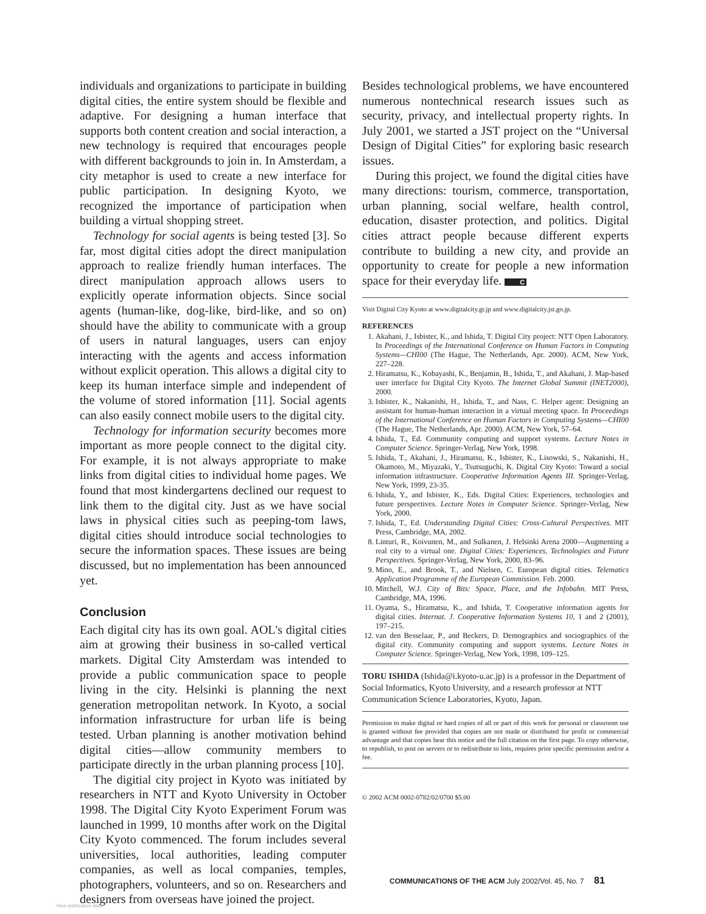individuals and organizations to participate in building digital cities, the entire system should be flexible and adaptive. For designing a human interface that supports both content creation and social interaction, a new technology is required that encourages people with different backgrounds to join in. In Amsterdam, a city metaphor is used to create a new interface for public participation. In designing Kyoto, we recognized the importance of participation when building a virtual shopping street.
Technology for social agents is being tested [3]. So far, most digital cities adopt the direct manipulation approach to realize friendly human interfaces. The direct manipulation approach allows users to explicitly operate information objects. Since social agents (human-like, dog-like, bird-like, and so on) should have the ability to communicate with a group of users in natural languages, users can enjoy interacting with the agents and access information without explicit operation. This allows a digital city to keep its human interface simple and independent of the volume of stored information [11]. Social agents can also easily connect mobile users to the digital city.
Technology for information security becomes more important as more people connect to the digital city. For example, it is not always appropriate to make links from digital cities to individual home pages. We found that most kindergartens declined our request to link them to the digital city. Just as we have social laws in physical cities such as peeping-tom laws, digital cities should introduce social technologies to secure the information spaces. These issues are being discussed, but no implementation has been announced yet.
Conclusion
Each digital city has its own goal. AOL's digital cities aim at growing their business in so-called vertical markets. Digital City Amsterdam was intended to provide a public communication space to people living in the city. Helsinki is planning the next generation metropolitan network. In Kyoto, a social information infrastructure for urban life is being tested. Urban planning is another motivation behind digital cities—allow community members to participate directly in the urban planning process [10].
The digitial city project in Kyoto was initiated by researchers in NTT and Kyoto University in October 1998. The Digital City Kyoto Experiment Forum was launched in 1999, 10 months after work on the Digital City Kyoto commenced. The forum includes several universities, local authorities, leading computer companies, as well as local companies, temples, photographers, volunteers, and so on. Researchers and designers from overseas have joined the project.
Besides technological problems, we have encountered numerous nontechnical research issues such as security, privacy, and intellectual property rights. In July 2001, we started a JST project on the “Universal Design of Digital Cities” for exploring basic research issues.
During this project, we found the digital cities have many directions: tourism, commerce, transportation, urban planning, social welfare, health control, education, disaster protection, and politics. Digital cities attract people because different experts contribute to building a new city, and provide an opportunity to create for people a new information space for their everyday life. C
Visit Digital City Kyoto at www.digitalcity.gr.jp and www.digitalcity.jst.go.jp.
REFERENCES
1. Akahani, J., Isbister, K., and Ishida, T. Digital City project: NTT Open Laboratory. In Proceedings of the International Conference on Human Factors in Computing Systems—CHI00 (The Hague, The Netherlands, Apr. 2000). ACM, New York, 227–228.
2. Hiramatsu, K., Kobayashi, K., Benjamin, B., Ishida, T., and Akahani, J. Map-based user interface for Digital City Kyoto. The Internet Global Summit (INET2000), 2000.
3. Isbister, K., Nakanishi, H., Ishida, T., and Nass, C. Helper agent: Designing an assistant for human-human interaction in a virtual meeting space. In Proceedings of the International Conference on Human Factors in Computing Systems—CHI00 (The Hague, The Netherlands, Apr. 2000). ACM, New York, 57–64.
4. Ishida, T., Ed. Community computing and support systems. Lecture Notes in Computer Science. Springer-Verlag, New York, 1998.
5. Ishida, T., Akahani, J., Hiramatsu, K., Isbister, K., Lisowski, S., Nakanishi, H., Okamoto, M., Miyazaki, Y., Tsutsuguchi, K. Digital City Kyoto: Toward a social information infrastructure. Cooperative Information Agents III. Springer-Verlag, New York, 1999, 23-35.
6. Ishida, Y., and Isbister, K., Eds. Digital Cities: Experiences, technologies and future perspectives. Lecture Notes in Computer Science. Springer-Verlag, New York, 2000.
7. Ishida, T., Ed. Understanding Digital Cities: Cross-Cultural Perspectives. MIT Press, Cambridge, MA, 2002.
8. Linturi, R., Koivunen, M., and Sulkanen, J. Helsinki Arena 2000—Augmenting a real city to a virtual one. Digital Cities: Experiences, Technologies and Future Perspectives. Springer-Verlag, New York, 2000, 83–96.
9. Mino, E., and Brook, T., and Nielsen, C. European digital cities. Telematics Application Programme of the European Commission. Feb. 2000.
10. Mitchell, W.J. City of Bits: Space, Place, and the Infobahn. MIT Press, Cambridge, MA, 1996.
11. Oyama, S., Hiramatsu, K., and Ishida, T. Cooperative information agents for digital cities. Internat. J. Cooperative Information Systems 10, 1 and 2 (2001), 197–215.
12. van den Besselaar, P., and Beckers, D. Demographics and sociographics of the digital city. Community computing and support systems. Lecture Notes in Computer Science. Springer-Verlag, New York, 1998, 109–125.
TORU ISHIDA (Ishida@i.kyoto-u.ac.jp) is a professor in the Department of Social Informatics, Kyoto University, and a research professor at NTT Communication Science Laboratories, Kyoto, Japan.
Permission to make digital or hard copies of all or part of this work for personal or classroom use is granted without fee provided that copies are not made or distributed for profit or commercial advantage and that copies bear this notice and the full citation on the first page. To copy otherwise, to republish, to post on servers or to redistribute to lists, requires prior specific permission and/or a fee.
© 2002 ACM 0002-0782/02/0700 $5.00
COMMUNICATIONS OF THE ACM July 2002/Vol. 45, No. 7 81
View publication stats